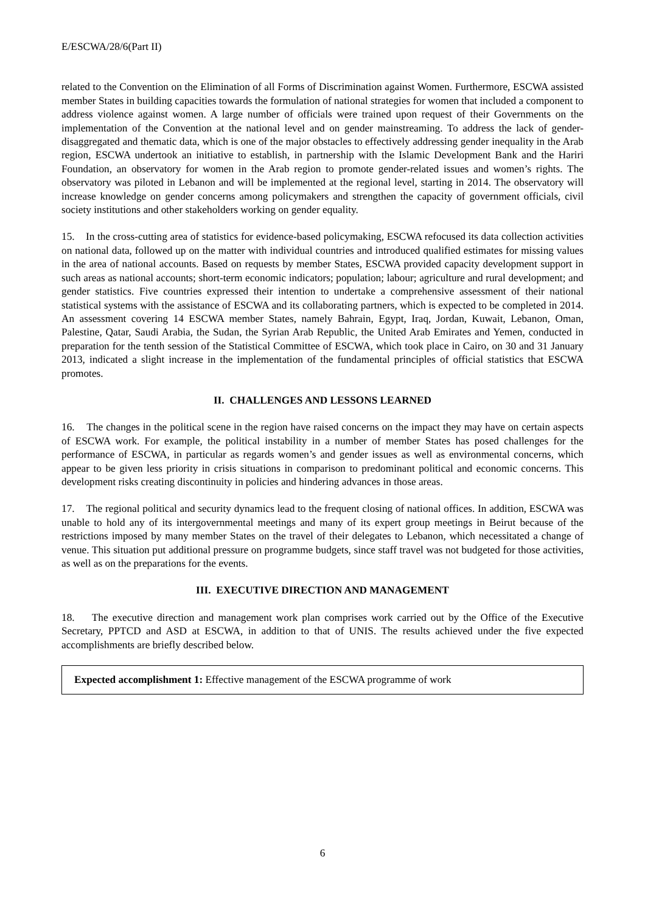E/ESCWA/28/6(Part II)
related to the Convention on the Elimination of all Forms of Discrimination against Women. Furthermore, ESCWA assisted member States in building capacities towards the formulation of national strategies for women that included a component to address violence against women. A large number of officials were trained upon request of their Governments on the implementation of the Convention at the national level and on gender mainstreaming. To address the lack of gender-disaggregated and thematic data, which is one of the major obstacles to effectively addressing gender inequality in the Arab region, ESCWA undertook an initiative to establish, in partnership with the Islamic Development Bank and the Hariri Foundation, an observatory for women in the Arab region to promote gender-related issues and women’s rights. The observatory was piloted in Lebanon and will be implemented at the regional level, starting in 2014. The observatory will increase knowledge on gender concerns among policymakers and strengthen the capacity of government officials, civil society institutions and other stakeholders working on gender equality.
15. In the cross-cutting area of statistics for evidence-based policymaking, ESCWA refocused its data collection activities on national data, followed up on the matter with individual countries and introduced qualified estimates for missing values in the area of national accounts. Based on requests by member States, ESCWA provided capacity development support in such areas as national accounts; short-term economic indicators; population; labour; agriculture and rural development; and gender statistics. Five countries expressed their intention to undertake a comprehensive assessment of their national statistical systems with the assistance of ESCWA and its collaborating partners, which is expected to be completed in 2014. An assessment covering 14 ESCWA member States, namely Bahrain, Egypt, Iraq, Jordan, Kuwait, Lebanon, Oman, Palestine, Qatar, Saudi Arabia, the Sudan, the Syrian Arab Republic, the United Arab Emirates and Yemen, conducted in preparation for the tenth session of the Statistical Committee of ESCWA, which took place in Cairo, on 30 and 31 January 2013, indicated a slight increase in the implementation of the fundamental principles of official statistics that ESCWA promotes.
II. CHALLENGES AND LESSONS LEARNED
16. The changes in the political scene in the region have raised concerns on the impact they may have on certain aspects of ESCWA work. For example, the political instability in a number of member States has posed challenges for the performance of ESCWA, in particular as regards women’s and gender issues as well as environmental concerns, which appear to be given less priority in crisis situations in comparison to predominant political and economic concerns. This development risks creating discontinuity in policies and hindering advances in those areas.
17. The regional political and security dynamics lead to the frequent closing of national offices. In addition, ESCWA was unable to hold any of its intergovernmental meetings and many of its expert group meetings in Beirut because of the restrictions imposed by many member States on the travel of their delegates to Lebanon, which necessitated a change of venue. This situation put additional pressure on programme budgets, since staff travel was not budgeted for those activities, as well as on the preparations for the events.
III. EXECUTIVE DIRECTION AND MANAGEMENT
18. The executive direction and management work plan comprises work carried out by the Office of the Executive Secretary, PPTCD and ASD at ESCWA, in addition to that of UNIS. The results achieved under the five expected accomplishments are briefly described below.
Expected accomplishment 1: Effective management of the ESCWA programme of work
6